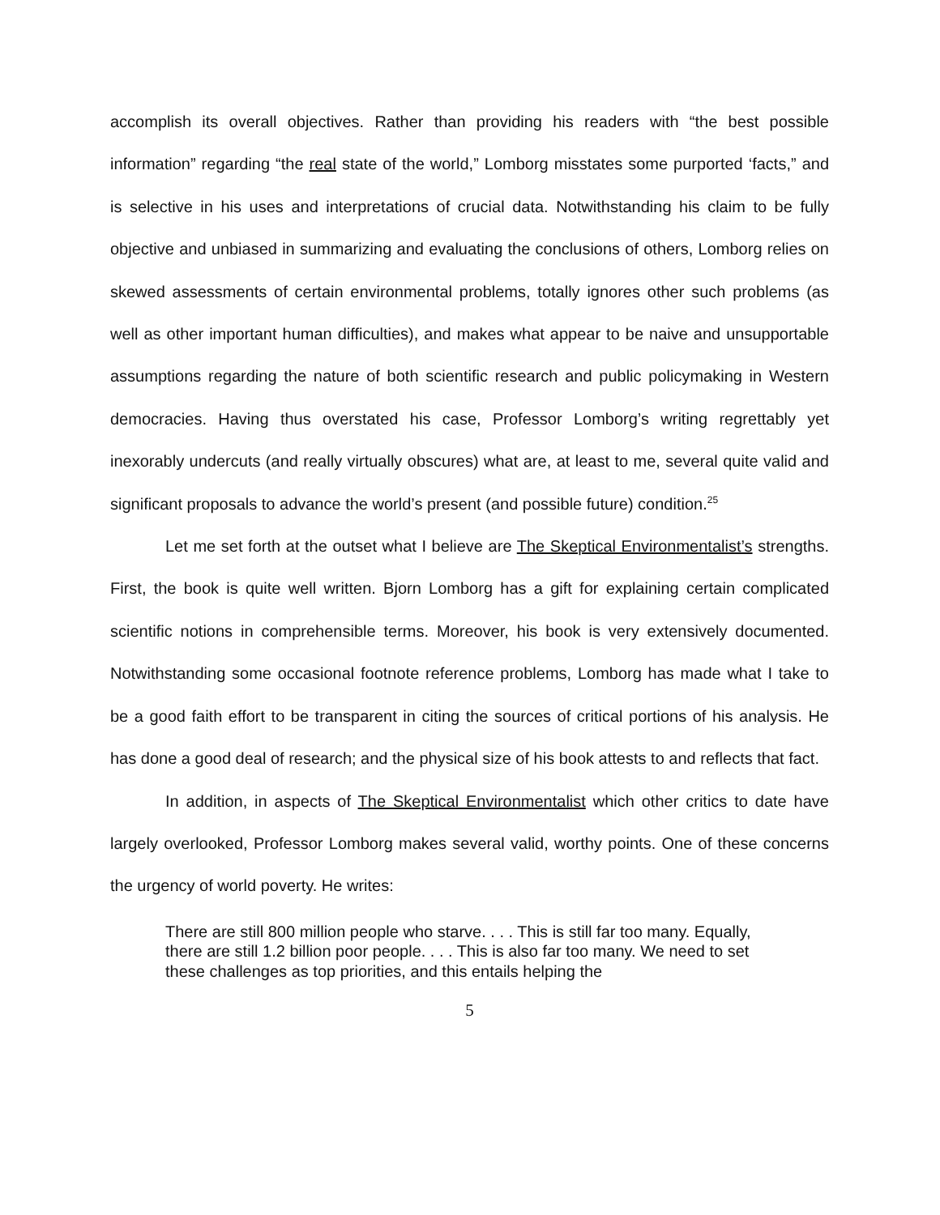accomplish its overall objectives. Rather than providing his readers with “the best possible information” regarding “the real state of the world,” Lomborg misstates some purported ‘facts,” and is selective in his uses and interpretations of crucial data. Notwithstanding his claim to be fully objective and unbiased in summarizing and evaluating the conclusions of others, Lomborg relies on skewed assessments of certain environmental problems, totally ignores other such problems (as well as other important human difficulties), and makes what appear to be naive and unsupportable assumptions regarding the nature of both scientific research and public policymaking in Western democracies. Having thus overstated his case, Professor Lomborg’s writing regrettably yet inexorably undercuts (and really virtually obscures) what are, at least to me, several quite valid and significant proposals to advance the world’s present (and possible future) condition.<sup>25</sup>
Let me set forth at the outset what I believe are The Skeptical Environmentalist’s strengths. First, the book is quite well written. Bjorn Lomborg has a gift for explaining certain complicated scientific notions in comprehensible terms. Moreover, his book is very extensively documented. Notwithstanding some occasional footnote reference problems, Lomborg has made what I take to be a good faith effort to be transparent in citing the sources of critical portions of his analysis. He has done a good deal of research; and the physical size of his book attests to and reflects that fact.
In addition, in aspects of The Skeptical Environmentalist which other critics to date have largely overlooked, Professor Lomborg makes several valid, worthy points. One of these concerns the urgency of world poverty. He writes:
There are still 800 million people who starve. . . . This is still far too many. Equally, there are still 1.2 billion poor people. . . . This is also far too many. We need to set these challenges as top priorities, and this entails helping the
5